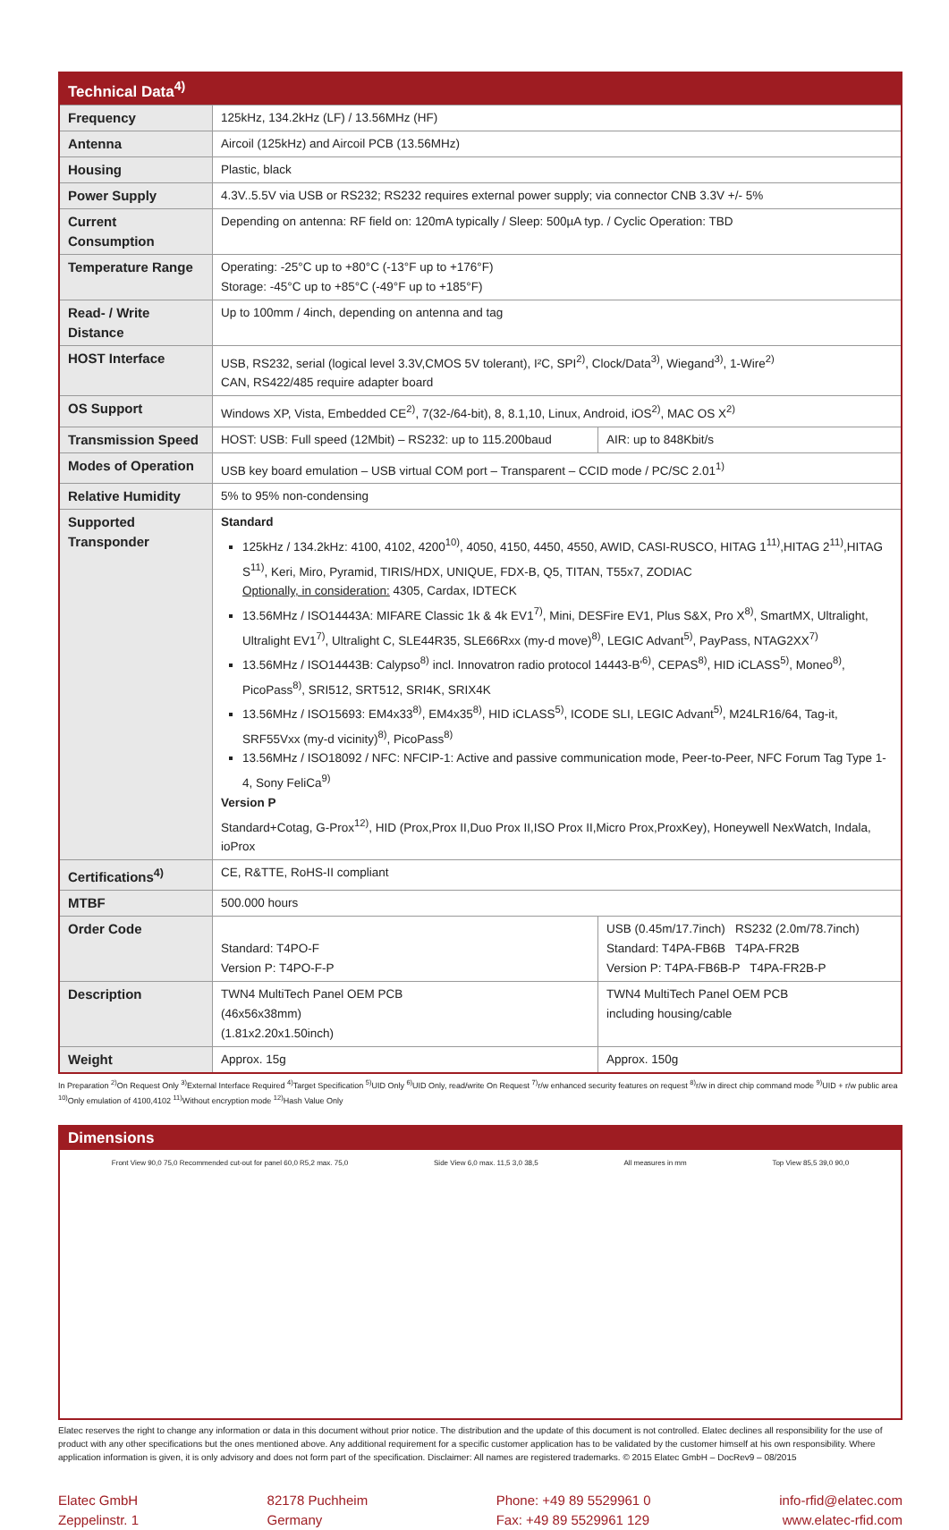| Technical Data<sup>4)</sup> | | | |
| Frequency | 125kHz, 134.2kHz (LF) / 13.56MHz (HF) | | |
| Antenna | Aircoil (125kHz) and Aircoil PCB (13.56MHz) | | |
| Housing | Plastic, black | | |
| Power Supply | 4.3V..5.5V via USB or RS232; RS232 requires external power supply; via connector CNB 3.3V +/- 5% | | |
| Current Consumption | Depending on antenna: RF field on: 120mA typically / Sleep: 500µA typ. / Cyclic Operation: TBD | | |
| Temperature Range | Operating: -25°C up to +80°C (-13°F up to +176°F) Storage: -45°C up to +85°C (-49°F up to +185°F) | | |
| Read- / Write Distance | Up to 100mm / 4inch, depending on antenna and tag | | |
| HOST Interface | USB, RS232, serial (logical level 3.3V,CMOS 5V tolerant), I²C, SPI<sup>2)</sup>, Clock/Data<sup>3)</sup>, Wiegand<sup>3)</sup>, 1-Wire<sup>2)</sup> CAN, RS422/485 require adapter board | | |
| OS Support | Windows XP, Vista, Embedded CE<sup>2)</sup>, 7(32-/64-bit), 8, 8.1,10, Linux, Android, iOS<sup>2)</sup>, MAC OS X<sup>2)</sup> | | |
| Transmission Speed | HOST: USB: Full speed (12Mbit) – RS232: up to 115.200baud | | AIR: up to 848Kbit/s |
| Modes of Operation | USB key board emulation – USB virtual COM port – Transparent – CCID mode / PC/SC 2.01<sup>1)</sup> | | |
| Relative Humidity | 5% to 95% non-condensing | | |
| Supported Transponder | Standard 125kHz / 134.2kHz: 4100, 4102, 4200<sup>10)</sup>, 4050, 4150, 4450, 4550, AWID, CASI-RUSCO, HITAG 1<sup>11)</sup>,HITAG 2<sup>11)</sup>,HITAG S<sup>11)</sup>, Keri, Miro, Pyramid, TIRIS/HDX, UNIQUE, FDX-B, Q5, TITAN, T55x7, ZODIAC Optionally, in consideration: 4305, Cardax, IDTECK 13.56MHz / ISO14443A: MIFARE Classic 1k & 4k EV1<sup>7)</sup>, Mini, DESFire EV1, Plus S&X, Pro X<sup>8)</sup>, SmartMX, Ultralight, Ultralight EV1<sup>7)</sup>, Ultralight C, SLE44R35, SLE66Rxx (my-d move)<sup>8)</sup>, LEGIC Advant<sup>5)</sup>, PayPass, NTAG2XX<sup>7)</sup> 13.56MHz / ISO14443B: Calypso<sup>8)</sup> incl. Innovatron radio protocol 14443-B'<sup>6)</sup>, CEPAS<sup>8)</sup>, HID iCLASS<sup>5)</sup>, Moneo<sup>8)</sup>, PicoPass<sup>8)</sup>, SRI512, SRT512, SRI4K, SRIX4K 13.56MHz / ISO15693: EM4x33<sup>8)</sup>, EM4x35<sup>8)</sup>, HID iCLASS<sup>5)</sup>, ICODE SLI, LEGIC Advant<sup>5)</sup>, M24LR16/64, Tag-it, SRF55Vxx (my-d vicinity)<sup>8)</sup>, PicoPass<sup>8)</sup> 13.56MHz / ISO18092 / NFC: NFCIP-1: Active and passive communication mode, Peer-to-Peer, NFC Forum Tag Type 1-4, Sony FeliCa<sup>9)</sup> Version P Standard+Cotag, G-Prox<sup>12)</sup>, HID (Prox,Prox II,Duo Prox II,ISO Prox II,Micro Prox,ProxKey), Honeywell NexWatch, Indala, ioProx | | |
| Certifications<sup>4)</sup> | CE, R&TTE, RoHS-II compliant | | |
| MTBF | 500.000 hours | | |
| Order Code | Standard: T4PO-F Version P: T4PO-F-P | USB (0.45m/17.7inch) RS232 (2.0m/78.7inch) Standard: T4PA-FB6B T4PA-FR2B Version P: T4PA-FB6B-P T4PA-FR2B-P | |
| Description | TWN4 MultiTech Panel OEM PCB (46x56x38mm) (1.81x2.20x1.50inch) | TWN4 MultiTech Panel OEM PCB including housing/cable | |
| Weight | Approx. 15g | Approx. 150g | |
In Preparation <sup>2)</sup>On Request Only <sup>3)</sup>External Interface Required <sup>4)</sup>Target Specification <sup>5)</sup>UID Only <sup>6)</sup>UID Only, read/write On Request <sup>7)</sup>r/w enhanced security features on request <sup>8)</sup>r/w in direct chip command mode <sup>9)</sup>UID + r/w public area <sup>10)</sup>Only emulation of 4100,4102 <sup>11)</sup>Without encryption mode <sup>12)</sup>Hash Value Only
Dimensions
Front View 90,0 75,0 Recommended cut-out for panel 60,0 R5,2 max. 75,0
Side View 6,0 max. 11,5 3,0 38,5
All measures in mm Top View 85,5 39,0 90,0
Elatec reserves the right to change any information or data in this document without prior notice. The distribution and the update of this document is not controlled. Elatec declines all responsibility for the use of product with any other specifications but the ones mentioned above. Any additional requirement for a specific customer application has to be validated by the customer himself at his own responsibility. Where application information is given, it is only advisory and does not form part of the specification. Disclaimer: All names are registered trademarks. © 2015 Elatec GmbH – DocRev9 – 08/2015
Elatec GmbH
Zeppelinstr. 1
82178 Puchheim
Germany
Phone: +49 89 5529961 0
Fax: +49 89 5529961 129
info-rfid@elatec.com
www.elatec-rfid.com